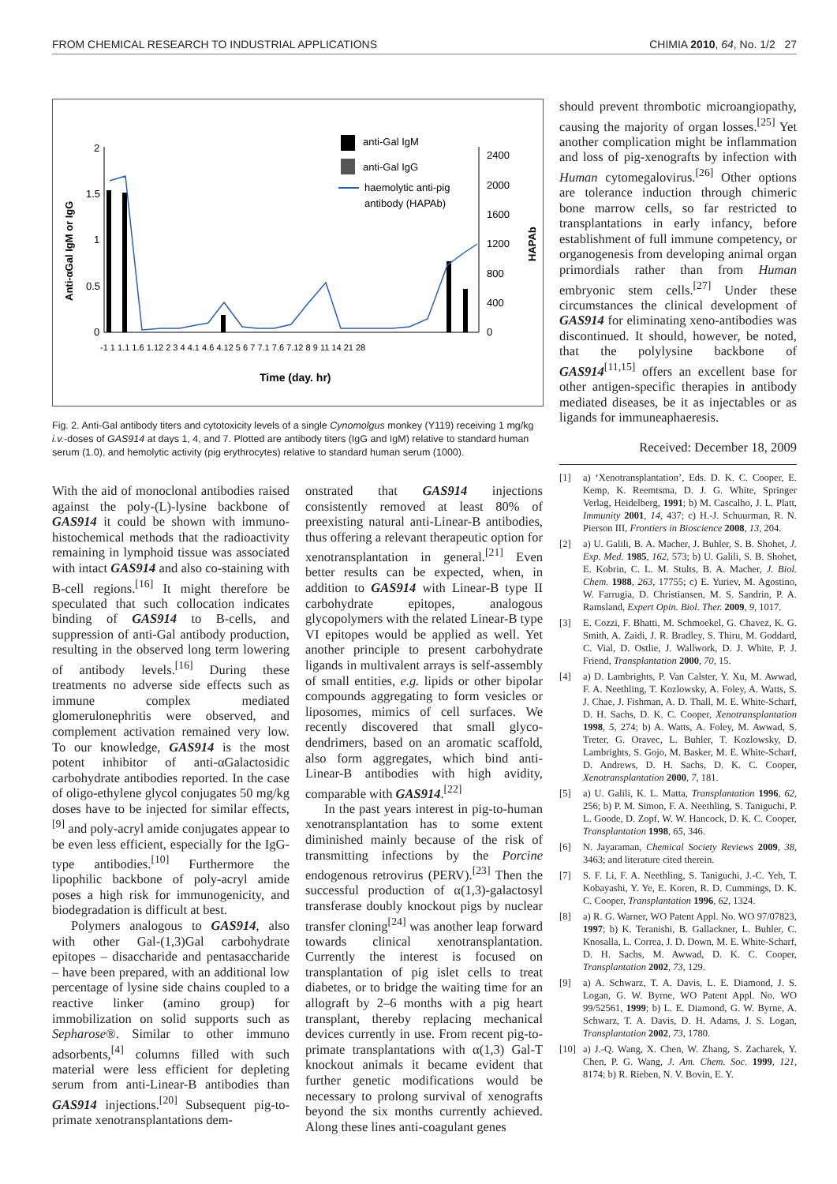FROM CHEMICAL RESEARCH TO INDUSTRIAL APPLICATIONS CHIMIA 2010, 64, No. 1/2 27
2
1.5
1
0.5
0
2400
2000
1600
1200
800
400
0
Anti-αGal IgM or IgG
HAPAb
anti-Gal IgM
anti-Gal IgG
haemolytic anti-pig
antibody (HAPAb)
-1 1 1.1 1.6 1.12 2 3 4 4.1 4.6 4.12 5 6 7 7.1 7.6 7.12 8 9 11 14 21 28
Time (day. hr)
Fig. 2. Anti-Gal antibody titers and cytotoxicity levels of a single Cynomolgus monkey (Y119) receiving 1 mg/kg i.v.-doses of GAS914 at days 1, 4, and 7. Plotted are antibody titers (IgG and IgM) relative to standard human serum (1.0), and hemolytic activity (pig erythrocytes) relative to standard human serum (1000).
With the aid of monoclonal antibodies raised against the poly-(L)-lysine backbone of GAS914 it could be shown with immuno-histochemical methods that the radioactivity remaining in lymphoid tissue was associated with intact GAS914 and also co-staining with B-cell regions.<sup>[16]</sup> It might therefore be speculated that such collocation indicates binding of GAS914 to B-cells, and suppression of anti-Gal antibody production, resulting in the observed long term lowering of antibody levels.<sup>[16]</sup> During these treatments no adverse side effects such as immune complex mediated glomerulonephritis were observed, and complement activation remained very low. To our knowledge, GAS914 is the most potent inhibitor of anti-αGalactosidic carbohydrate antibodies reported. In the case of oligo-ethylene glycol conjugates 50 mg/kg doses have to be injected for similar effects,<sup>[9]</sup> and poly-acryl amide conjugates appear to be even less efficient, especially for the IgG-type antibodies.<sup>[10]</sup> Furthermore the lipophilic backbone of poly-acryl amide poses a high risk for immunogenicity, and biodegradation is difficult at best.
Polymers analogous to GAS914, also with other Gal-(1,3)Gal carbohydrate epitopes – disaccharide and pentasaccharide – have been prepared, with an additional low percentage of lysine side chains coupled to a reactive linker (amino group) for immobilization on solid supports such as Sepharose®. Similar to other immuno adsorbents,<sup>[4]</sup> columns filled with such material were less efficient for depleting serum from anti-Linear-B antibodies than GAS914 injections.<sup>[20]</sup> Subsequent pig-to-primate xenotransplantations dem-
onstrated that GAS914 injections consistently removed at least 80% of preexisting natural anti-Linear-B antibodies, thus offering a relevant therapeutic option for xenotransplantation in general.<sup>[21]</sup> Even better results can be expected, when, in addition to GAS914 with Linear-B type II carbohydrate epitopes, analogous glycopolymers with the related Linear-B type VI epitopes would be applied as well. Yet another principle to present carbohydrate ligands in multivalent arrays is self-assembly of small entities, e.g. lipids or other bipolar compounds aggregating to form vesicles or liposomes, mimics of cell surfaces. We recently discovered that small glyco-dendrimers, based on an aromatic scaffold, also form aggregates, which bind anti-Linear-B antibodies with high avidity, comparable with GAS914.<sup>[22]</sup>
In the past years interest in pig-to-human xenotransplantation has to some extent diminished mainly because of the risk of transmitting infections by the Porcine endogenous retrovirus (PERV).<sup>[23]</sup> Then the successful production of α(1,3)-galactosyl transferase doubly knockout pigs by nuclear transfer cloning<sup>[24]</sup> was another leap forward towards clinical xenotransplantation. Currently the interest is focused on transplantation of pig islet cells to treat diabetes, or to bridge the waiting time for an allograft by 2–6 months with a pig heart transplant, thereby replacing mechanical devices currently in use. From recent pig-to-primate transplantations with α(1,3) Gal-T knockout animals it became evident that further genetic modifications would be necessary to prolong survival of xenografts beyond the six months currently achieved. Along these lines anti-coagulant genes
should prevent thrombotic microangiopathy, causing the majority of organ losses.<sup>[25]</sup> Yet another complication might be inflammation and loss of pig-xenografts by infection with Human cytomegalovirus.<sup>[26]</sup> Other options are tolerance induction through chimeric bone marrow cells, so far restricted to transplantations in early infancy, before establishment of full immune competency, or organogenesis from developing animal organ primordials rather than from Human embryonic stem cells.<sup>[27]</sup> Under these circumstances the clinical development of GAS914 for eliminating xeno-antibodies was discontinued. It should, however, be noted, that the polylysine backbone of GAS914<sup>[11,15]</sup> offers an excellent base for other antigen-specific therapies in antibody mediated diseases, be it as injectables or as ligands for immuneaphaeresis.
Received: December 18, 2009
[1] a) ‘Xenotransplantation’, Eds. D. K. C. Cooper, E. Kemp, K. Reemtsma, D. J. G. White, Springer Verlag, Heidelberg, 1991; b) M. Cascalho, J. L. Platt, Immunity 2001, 14, 437; c) H.-J. Schuurman, R. N. Pierson III, Frontiers in Bioscience 2008, 13, 204.
[2] a) U. Galili, B. A. Macher, J. Buhler, S. B. Shohet, J. Exp. Med. 1985, 162, 573; b) U. Galili, S. B. Shohet, E. Kobrin, C. L. M. Stults, B. A. Macher, J. Biol. Chem. 1988, 263, 17755; c) E. Yuriev, M. Agostino, W. Farrugia, D. Christiansen, M. S. Sandrin, P. A. Ramsland, Expert Opin. Biol. Ther. 2009, 9, 1017.
[3] E. Cozzi, F. Bhatti, M. Schmoekel, G. Chavez, K. G. Smith, A. Zaidi, J. R. Bradley, S. Thiru, M. Goddard, C. Vial, D. Ostlie, J. Wallwork, D. J. White, P. J. Friend, Transplantation 2000, 70, 15.
[4] a) D. Lambrights, P. Van Calster, Y. Xu, M. Awwad, F. A. Neethling, T. Kozlowsky, A. Foley, A. Watts, S. J. Chae, J. Fishman, A. D. Thall, M. E. White-Scharf, D. H. Sachs, D. K. C. Cooper, Xenotransplantation 1998, 5, 274; b) A. Watts, A. Foley, M. Awwad, S. Treter, G. Oravec, L. Buhler, T. Kozlowsky, D. Lambrights, S. Gojo, M. Basker, M. E. White-Scharf, D. Andrews, D. H. Sachs, D. K. C. Cooper, Xenotransplantation 2000, 7, 181.
[5] a) U. Galili, K. L. Matta, Transplantation 1996, 62, 256; b) P. M. Simon, F. A. Neethling, S. Taniguchi, P. L. Goode, D. Zopf, W. W. Hancock, D. K. C. Cooper, Transplantation 1998, 65, 346.
[6] N. Jayaraman, Chemical Society Reviews 2009, 38, 3463; and literature cited therein.
[7] S. F. Li, F. A. Neethling, S. Taniguchi, J.-C. Yeh, T. Kobayashi, Y. Ye, E. Koren, R. D. Cummings, D. K. C. Cooper, Transplantation 1996, 62, 1324.
[8] a) R. G. Warner, WO Patent Appl. No. WO 97/07823, 1997; b) K. Teranishi, B. Gallackner, L. Buhler, C. Knosalla, L. Correa, J. D. Down, M. E. White-Scharf, D. H. Sachs, M. Awwad, D. K. C. Cooper, Transplantation 2002, 73, 129.
[9] a) A. Schwarz, T. A. Davis, L. E. Diamond, J. S. Logan, G. W. Byrne, WO Patent Appl. No. WO 99/52561, 1999; b) L. E. Diamond, G. W. Byrne, A. Schwarz, T. A. Davis, D. H. Adams, J. S. Logan, Transplantation 2002, 73, 1780.
[10] a) J.-Q. Wang, X. Chen, W. Zhang, S. Zacharek, Y. Chen, P. G. Wang, J. Am. Chem. Soc. 1999, 121, 8174; b) R. Rieben, N. V. Bovin, E. Y.